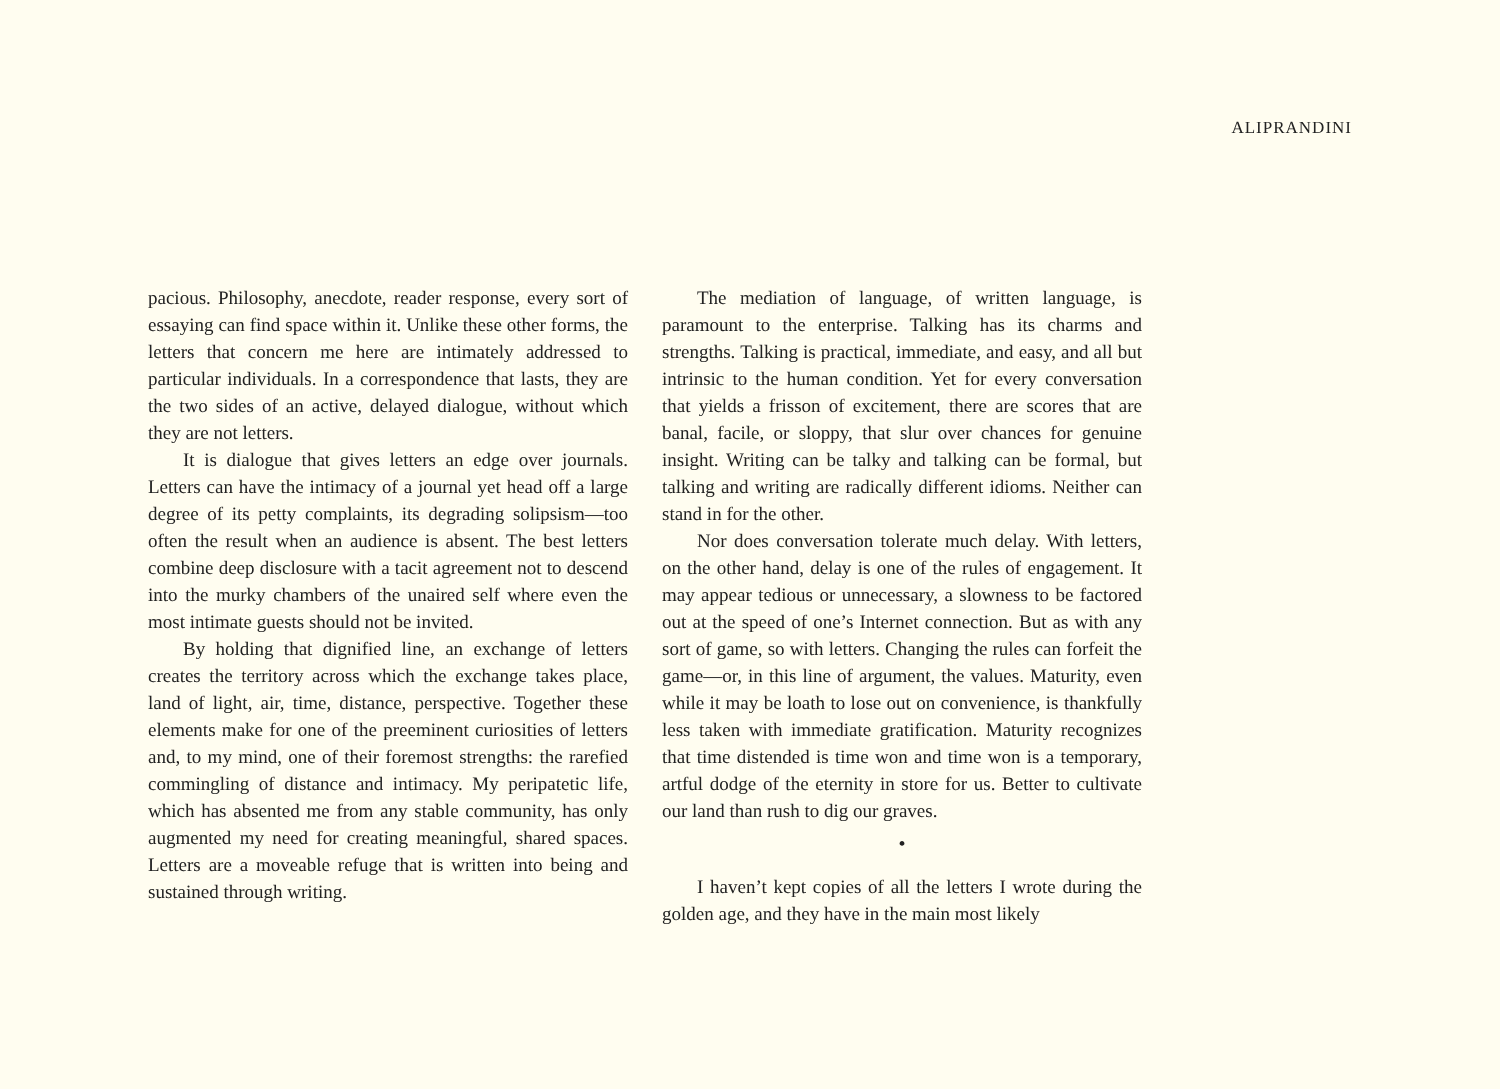ALIPRANDINI
pacious. Philosophy, anecdote, reader response, every sort of essaying can find space within it. Unlike these other forms, the letters that concern me here are intimately addressed to particular individuals. In a correspondence that lasts, they are the two sides of an active, delayed dialogue, without which they are not letters.
It is dialogue that gives letters an edge over journals. Letters can have the intimacy of a journal yet head off a large degree of its petty complaints, its degrading solipsism—too often the result when an audience is absent. The best letters combine deep disclosure with a tacit agreement not to descend into the murky chambers of the unaired self where even the most intimate guests should not be invited.
By holding that dignified line, an exchange of letters creates the territory across which the exchange takes place, land of light, air, time, distance, perspective. Together these elements make for one of the preeminent curiosities of letters and, to my mind, one of their foremost strengths: the rarefied commingling of distance and intimacy. My peripatetic life, which has absented me from any stable community, has only augmented my need for creating meaningful, shared spaces. Letters are a moveable refuge that is written into being and sustained through writing.
The mediation of language, of written language, is paramount to the enterprise. Talking has its charms and strengths. Talking is practical, immediate, and easy, and all but intrinsic to the human condition. Yet for every conversation that yields a frisson of excitement, there are scores that are banal, facile, or sloppy, that slur over chances for genuine insight. Writing can be talky and talking can be formal, but talking and writing are radically different idioms. Neither can stand in for the other.
Nor does conversation tolerate much delay. With letters, on the other hand, delay is one of the rules of engagement. It may appear tedious or unnecessary, a slowness to be factored out at the speed of one’s Internet connection. But as with any sort of game, so with letters. Changing the rules can forfeit the game—or, in this line of argument, the values. Maturity, even while it may be loath to lose out on convenience, is thankfully less taken with immediate gratification. Maturity recognizes that time distended is time won and time won is a temporary, artful dodge of the eternity in store for us. Better to cultivate our land than rush to dig our graves.
•
I haven’t kept copies of all the letters I wrote during the golden age, and they have in the main most likely